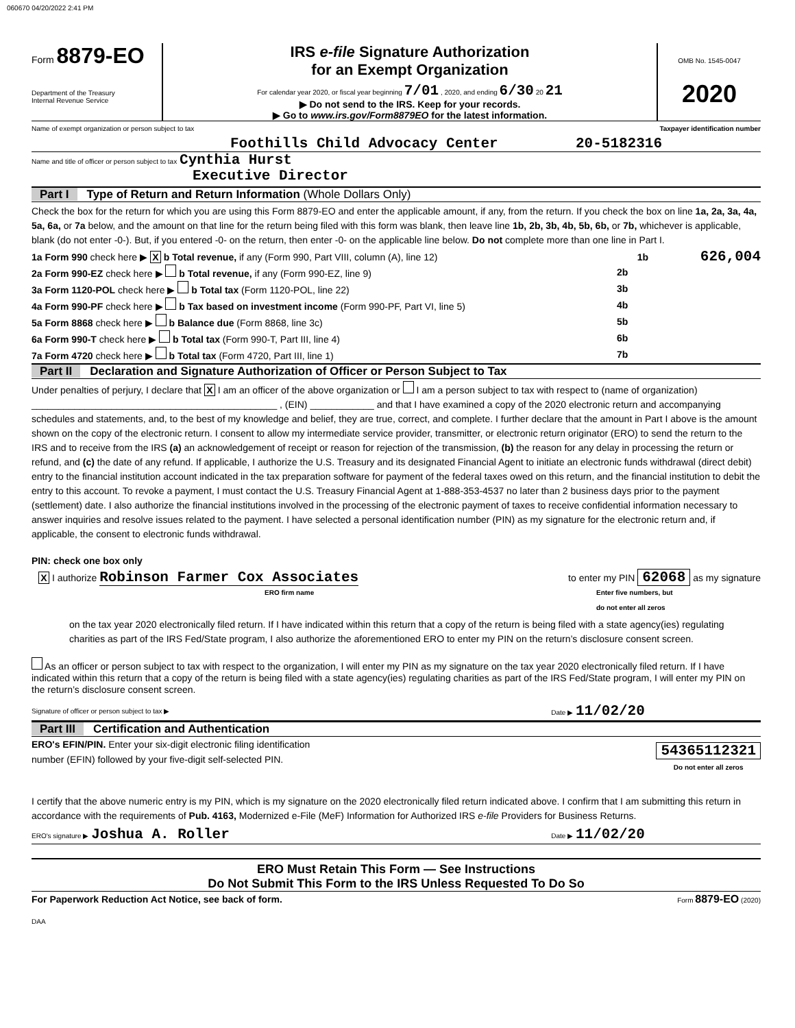060670 04/20/2022 2:41 PM
Form 8879-EO
Department of the Treasury
Internal Revenue Service
IRS e-file Signature Authorization
for an Exempt Organization
For calendar year 2020, or fiscal year beginning 7/01 , 2020, and ending 6/30 20 21
▶ Do not send to the IRS. Keep for your records.
▶ Go to www.irs.gov/Form8879EO for the latest information.
OMB No. 1545-0047
2020
Name of exempt organization or person subject to tax Taxpayer identification number
Foothills Child Advocacy Center 20-5182316
Name and title of officer or person subject to tax Cynthia Hurst
Executive Director
Part I Type of Return and Return Information (Whole Dollars Only)
Check the box for the return for which you are using this Form 8879-EO and enter the applicable amount, if any, from the return. If you check the box on line 1a, 2a, 3a, 4a, 5a, 6a, or 7a below, and the amount on that line for the return being filed with this form was blank, then leave line 1b, 2b, 3b, 4b, 5b, 6b, or 7b, whichever is applicable, blank (do not enter -0-). But, if you entered -0- on the return, then enter -0- on the applicable line below. Do not complete more than one line in Part I.
1a Form 990 check here ▶ X b Total revenue, if any (Form 990, Part VIII, column (A), line 12) 1b 626,004
2a Form 990-EZ check here ▶ b Total revenue, if any (Form 990-EZ, line 9) 2b
3a Form 1120-POL check here ▶ b Total tax (Form 1120-POL, line 22) 3b
4a Form 990-PF check here ▶ b Tax based on investment income (Form 990-PF, Part VI, line 5) 4b
5a Form 8868 check here ▶ b Balance due (Form 8868, line 3c) 5b
6a Form 990-T check here ▶ b Total tax (Form 990-T, Part III, line 4) 6b
7a Form 4720 check here ▶ b Total tax (Form 4720, Part III, line 1) 7b
Part II Declaration and Signature Authorization of Officer or Person Subject to Tax
Under penalties of perjury, I declare that X I am an officer of the above organization or I am a person subject to tax with respect to (name of organization) ______________________________________________ , (EIN) ____________ and that I have examined a copy of the 2020 electronic return and accompanying schedules and statements, and, to the best of my knowledge and belief, they are true, correct, and complete. I further declare that the amount in Part I above is the amount shown on the copy of the electronic return. I consent to allow my intermediate service provider, transmitter, or electronic return originator (ERO) to send the return to the IRS and to receive from the IRS (a) an acknowledgement of receipt or reason for rejection of the transmission, (b) the reason for any delay in processing the return or refund, and (c) the date of any refund. If applicable, I authorize the U.S. Treasury and its designated Financial Agent to initiate an electronic funds withdrawal (direct debit) entry to the financial institution account indicated in the tax preparation software for payment of the federal taxes owed on this return, and the financial institution to debit the entry to this account. To revoke a payment, I must contact the U.S. Treasury Financial Agent at 1-888-353-4537 no later than 2 business days prior to the payment (settlement) date. I also authorize the financial institutions involved in the processing of the electronic payment of taxes to receive confidential information necessary to answer inquiries and resolve issues related to the payment. I have selected a personal identification number (PIN) as my signature for the electronic return and, if applicable, the consent to electronic funds withdrawal.
PIN: check one box only
X I authorize Robinson Farmer Cox Associates to enter my PIN 62068 as my signature
ERO firm name Enter five numbers, but
do not enter all zeros
on the tax year 2020 electronically filed return. If I have indicated within this return that a copy of the return is being filed with a state agency(ies) regulating charities as part of the IRS Fed/State program, I also authorize the aforementioned ERO to enter my PIN on the return’s disclosure consent screen.
As an officer or person subject to tax with respect to the organization, I will enter my PIN as my signature on the tax year 2020 electronically filed return. If I have indicated within this return that a copy of the return is being filed with a state agency(ies) regulating charities as part of the IRS Fed/State program, I will enter my PIN on the return’s disclosure consent screen.
Signature of officer or person subject to tax ▶ Date ▶ 11/02/20
Part III Certification and Authentication
ERO's EFIN/PIN. Enter your six-digit electronic filing identification
number (EFIN) followed by your five-digit self-selected PIN. 54365112321
Do not enter all zeros
I certify that the above numeric entry is my PIN, which is my signature on the 2020 electronically filed return indicated above. I confirm that I am submitting this return in accordance with the requirements of Pub. 4163, Modernized e-File (MeF) Information for Authorized IRS e-file Providers for Business Returns.
ERO's signature ▶ Joshua A. Roller Date ▶ 11/02/20
ERO Must Retain This Form — See Instructions
Do Not Submit This Form to the IRS Unless Requested To Do So
For Paperwork Reduction Act Notice, see back of form. Form 8879-EO (2020)
DAA